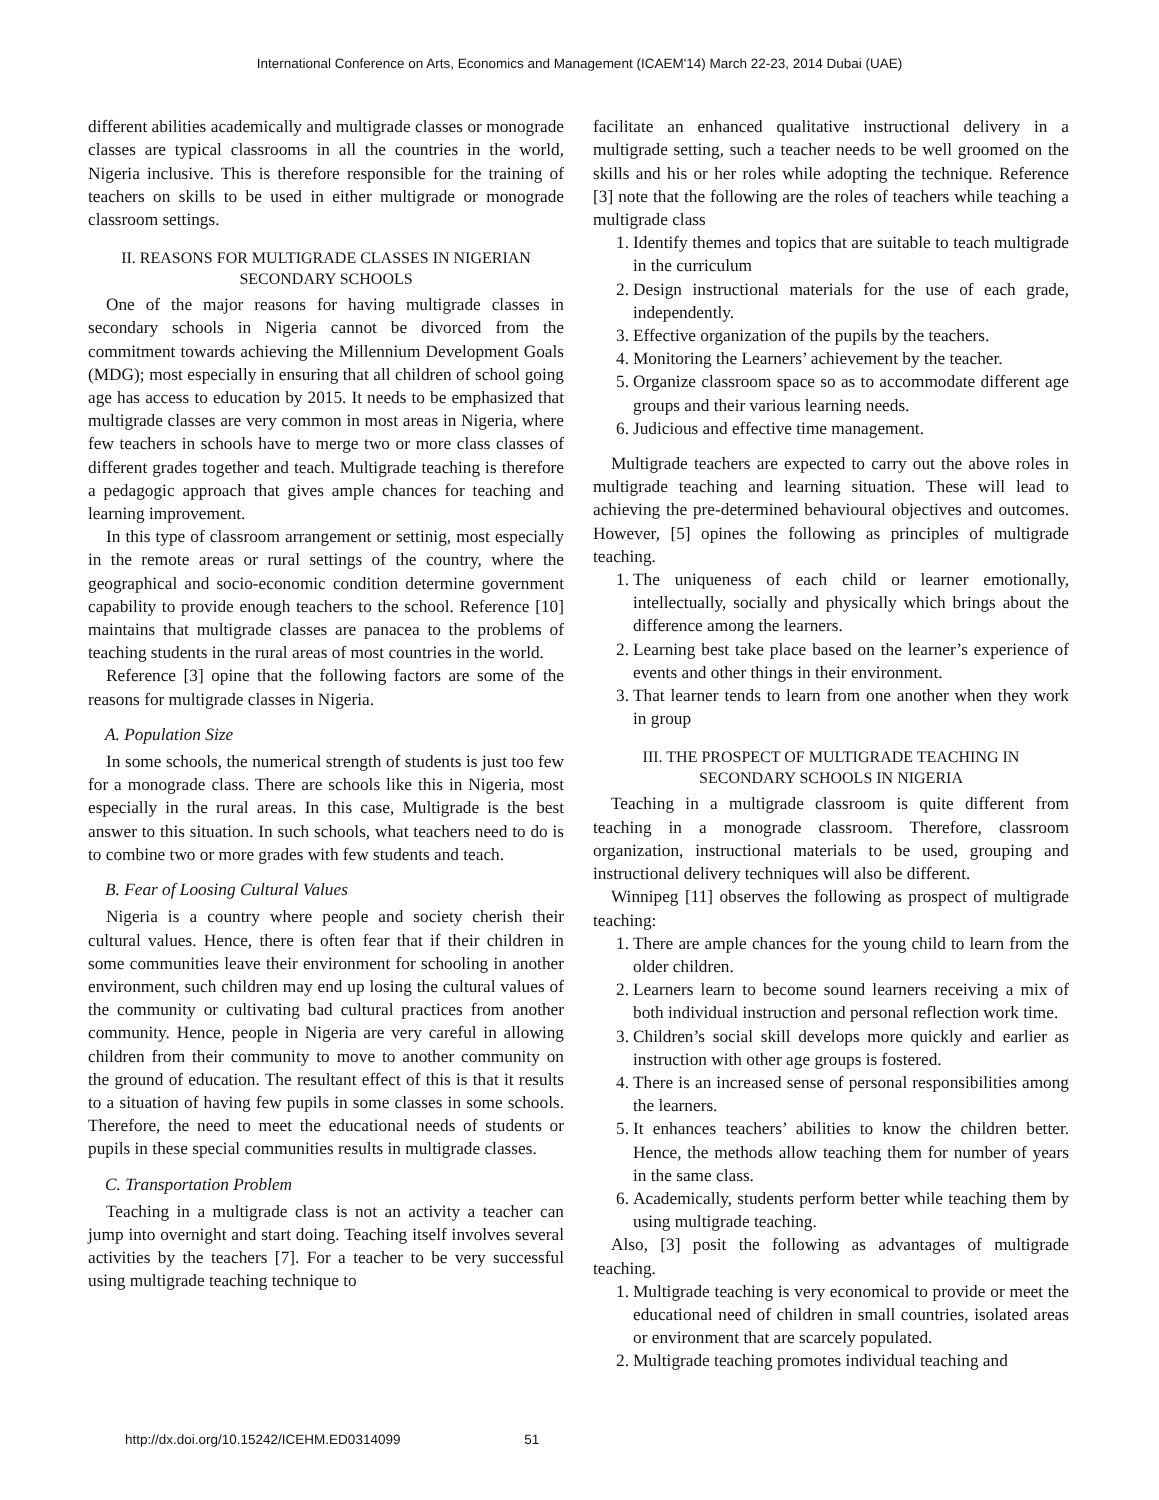International Conference on Arts, Economics and Management (ICAEM'14) March 22-23, 2014 Dubai (UAE)
different abilities academically and multigrade classes or monograde classes are typical classrooms in all the countries in the world, Nigeria inclusive. This is therefore responsible for the training of teachers on skills to be used in either multigrade or monograde classroom settings.
II. REASONS FOR MULTIGRADE CLASSES IN NIGERIAN
SECONDARY SCHOOLS
One of the major reasons for having multigrade classes in secondary schools in Nigeria cannot be divorced from the commitment towards achieving the Millennium Development Goals (MDG); most especially in ensuring that all children of school going age has access to education by 2015. It needs to be emphasized that multigrade classes are very common in most areas in Nigeria, where few teachers in schools have to merge two or more class classes of different grades together and teach. Multigrade teaching is therefore a pedagogic approach that gives ample chances for teaching and learning improvement.
In this type of classroom arrangement or settinig, most especially in the remote areas or rural settings of the country, where the geographical and socio-economic condition determine government capability to provide enough teachers to the school. Reference [10] maintains that multigrade classes are panacea to the problems of teaching students in the rural areas of most countries in the world.
Reference [3] opine that the following factors are some of the reasons for multigrade classes in Nigeria.
A. Population Size
In some schools, the numerical strength of students is just too few for a monograde class. There are schools like this in Nigeria, most especially in the rural areas. In this case, Multigrade is the best answer to this situation. In such schools, what teachers need to do is to combine two or more grades with few students and teach.
B. Fear of Loosing Cultural Values
Nigeria is a country where people and society cherish their cultural values. Hence, there is often fear that if their children in some communities leave their environment for schooling in another environment, such children may end up losing the cultural values of the community or cultivating bad cultural practices from another community. Hence, people in Nigeria are very careful in allowing children from their community to move to another community on the ground of education. The resultant effect of this is that it results to a situation of having few pupils in some classes in some schools. Therefore, the need to meet the educational needs of students or pupils in these special communities results in multigrade classes.
C. Transportation Problem
Teaching in a multigrade class is not an activity a teacher can jump into overnight and start doing. Teaching itself involves several activities by the teachers [7]. For a teacher to be very successful using multigrade teaching technique to
facilitate an enhanced qualitative instructional delivery in a multigrade setting, such a teacher needs to be well groomed on the skills and his or her roles while adopting the technique. Reference [3] note that the following are the roles of teachers while teaching a multigrade class
1. Identify themes and topics that are suitable to teach multigrade in the curriculum
2. Design instructional materials for the use of each grade, independently.
3. Effective organization of the pupils by the teachers.
4. Monitoring the Learners’ achievement by the teacher.
5. Organize classroom space so as to accommodate different age groups and their various learning needs.
6. Judicious and effective time management.
Multigrade teachers are expected to carry out the above roles in multigrade teaching and learning situation. These will lead to achieving the pre-determined behavioural objectives and outcomes. However, [5] opines the following as principles of multigrade teaching.
1. The uniqueness of each child or learner emotionally, intellectually, socially and physically which brings about the difference among the learners.
2. Learning best take place based on the learner’s experience of events and other things in their environment.
3. That learner tends to learn from one another when they work in group
III. THE PROSPECT OF MULTIGRADE TEACHING IN
SECONDARY SCHOOLS IN NIGERIA
Teaching in a multigrade classroom is quite different from teaching in a monograde classroom. Therefore, classroom organization, instructional materials to be used, grouping and instructional delivery techniques will also be different.
Winnipeg [11] observes the following as prospect of multigrade teaching:
1. There are ample chances for the young child to learn from the older children.
2. Learners learn to become sound learners receiving a mix of both individual instruction and personal reflection work time.
3. Children’s social skill develops more quickly and earlier as instruction with other age groups is fostered.
4. There is an increased sense of personal responsibilities among the learners.
5. It enhances teachers’ abilities to know the children better. Hence, the methods allow teaching them for number of years in the same class.
6. Academically, students perform better while teaching them by using multigrade teaching.
Also, [3] posit the following as advantages of multigrade teaching.
1. Multigrade teaching is very economical to provide or meet the educational need of children in small countries, isolated areas or environment that are scarcely populated.
2. Multigrade teaching promotes individual teaching and
http://dx.doi.org/10.15242/ICEHM.ED0314099 51